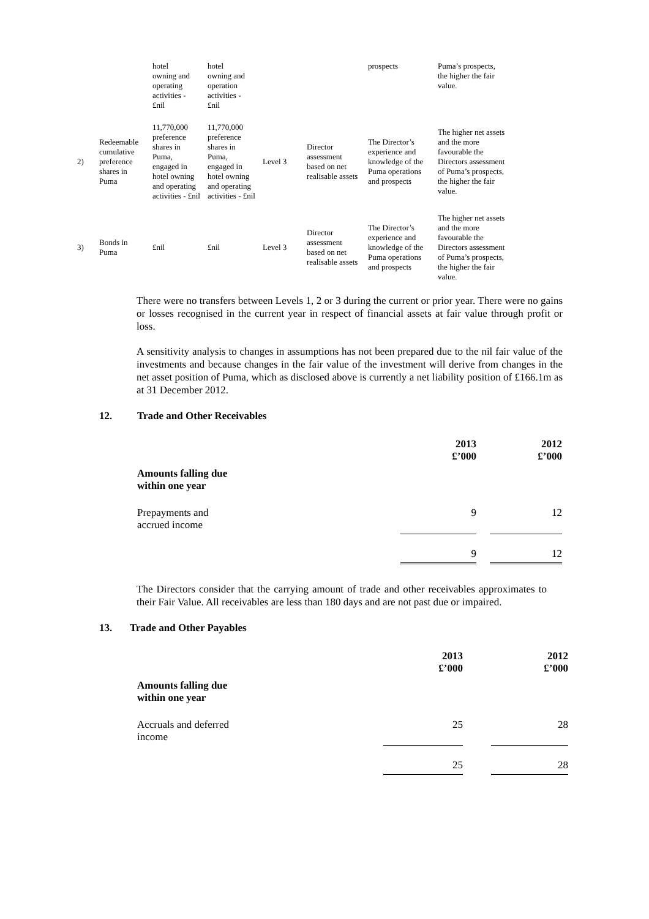| | | hotel owning and operating activities - £nil | hotel owning and operation activities - £nil | | | prospects | Puma’s prospects, the higher the fair value. |
| 2) | Redeemable cumulative preference shares in Puma | 11,770,000 preference shares in Puma, engaged in hotel owning and operating activities - £nil | 11,770,000 preference shares in Puma, engaged in hotel owning and operating activities - £nil | Level 3 | Director assessment based on net realisable assets | The Director’s experience and knowledge of the Puma operations and prospects | The higher net assets and the more favourable the Directors assessment of Puma’s prospects, the higher the fair value. |
| 3) | Bonds in Puma | £nil | £nil | Level 3 | Director assessment based on net realisable assets | The Director’s experience and knowledge of the Puma operations and prospects | The higher net assets and the more favourable the Directors assessment of Puma’s prospects, the higher the fair value. |
There were no transfers between Levels 1, 2 or 3 during the current or prior year. There were no gains or losses recognised in the current year in respect of financial assets at fair value through profit or loss.
A sensitivity analysis to changes in assumptions has not been prepared due to the nil fair value of the investments and because changes in the fair value of the investment will derive from changes in the net asset position of Puma, which as disclosed above is currently a net liability position of £166.1m as at 31 December 2012.
12. Trade and Other Receivables
| | 2013 £’000 | | 2012 £’000 |
| Amounts falling due within one year | | | |
| Prepayments and accrued income | 9 | | 12 |
| | 9 | | 12 |
The Directors consider that the carrying amount of trade and other receivables approximates to their Fair Value. All receivables are less than 180 days and are not past due or impaired.
13. Trade and Other Payables
| | 2013 £’000 | | 2012 £’000 |
| Amounts falling due within one year | | | |
| Accruals and deferred income | 25 | | 28 |
| | 25 | | 28 |